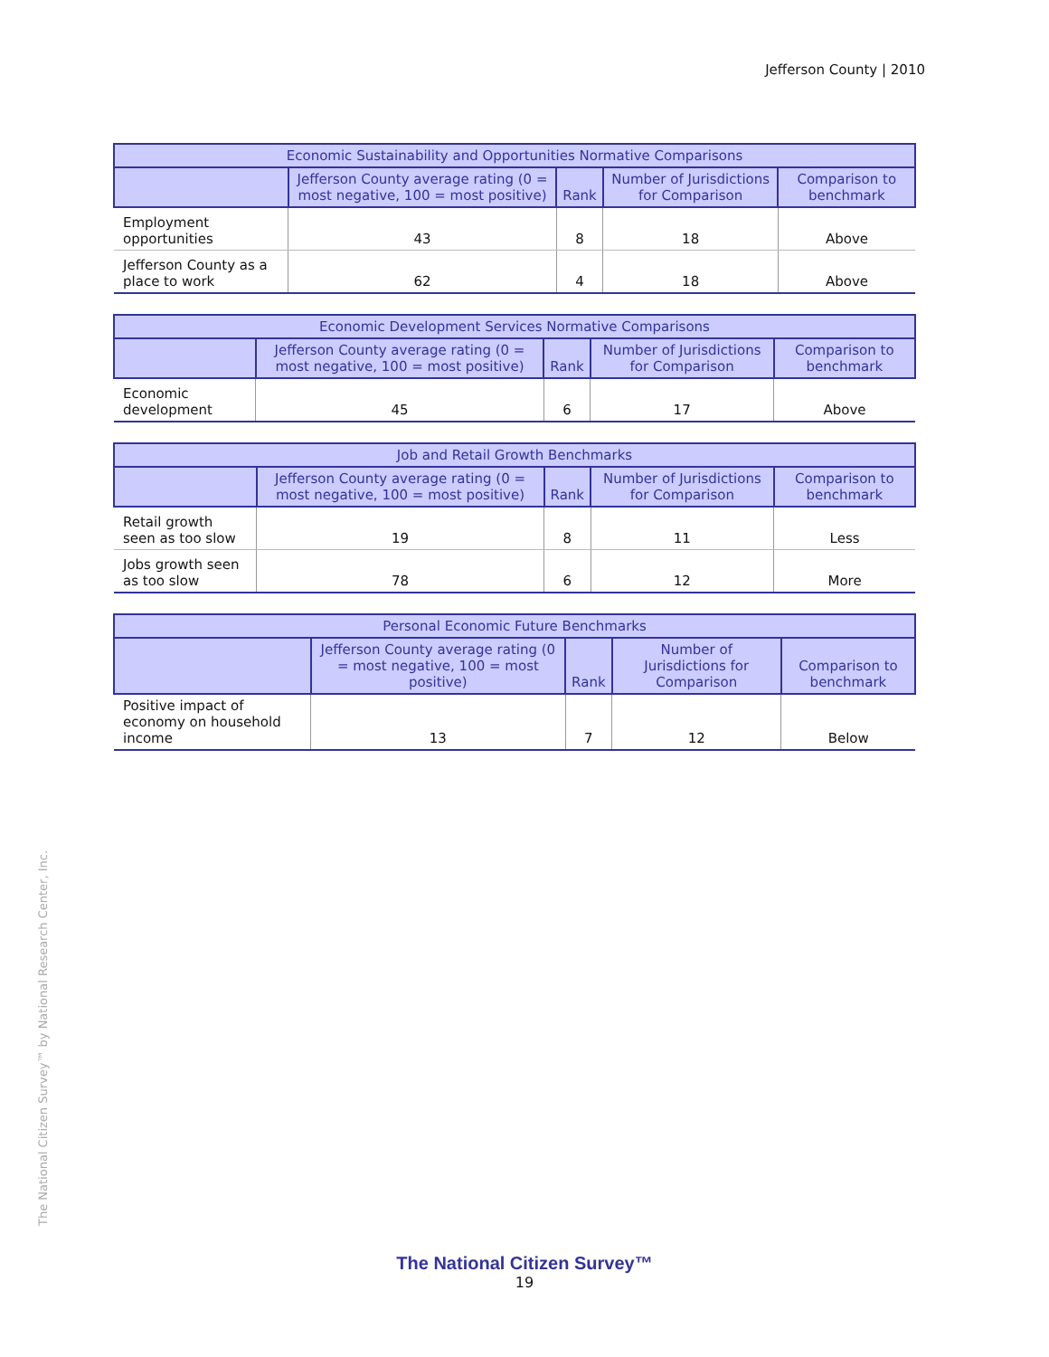Jefferson County | 2010
| Economic Sustainability and Opportunities Normative Comparisons | | | | |
| --- | --- | --- | --- | --- |
| | Jefferson County average rating (0 = most negative, 100 = most positive) | Rank | Number of Jurisdictions for Comparison | Comparison to benchmark |
| Employment opportunities | 43 | 8 | 18 | Above |
| Jefferson County as a place to work | 62 | 4 | 18 | Above |
| Economic Development Services Normative Comparisons | | | | |
| --- | --- | --- | --- | --- |
| | Jefferson County average rating (0 = most negative, 100 = most positive) | Rank | Number of Jurisdictions for Comparison | Comparison to benchmark |
| Economic development | 45 | 6 | 17 | Above |
| Job and Retail Growth Benchmarks | | | | |
| --- | --- | --- | --- | --- |
| | Jefferson County average rating (0 = most negative, 100 = most positive) | Rank | Number of Jurisdictions for Comparison | Comparison to benchmark |
| Retail growth seen as too slow | 19 | 8 | 11 | Less |
| Jobs growth seen as too slow | 78 | 6 | 12 | More |
| Personal Economic Future Benchmarks | | | | |
| --- | --- | --- | --- | --- |
| | Jefferson County average rating (0 = most negative, 100 = most positive) | Rank | Number of Jurisdictions for Comparison | Comparison to benchmark |
| Positive impact of economy on household income | 13 | 7 | 12 | Below |
The National Citizen Survey™ by National Research Center, Inc.
The National Citizen Survey™
19